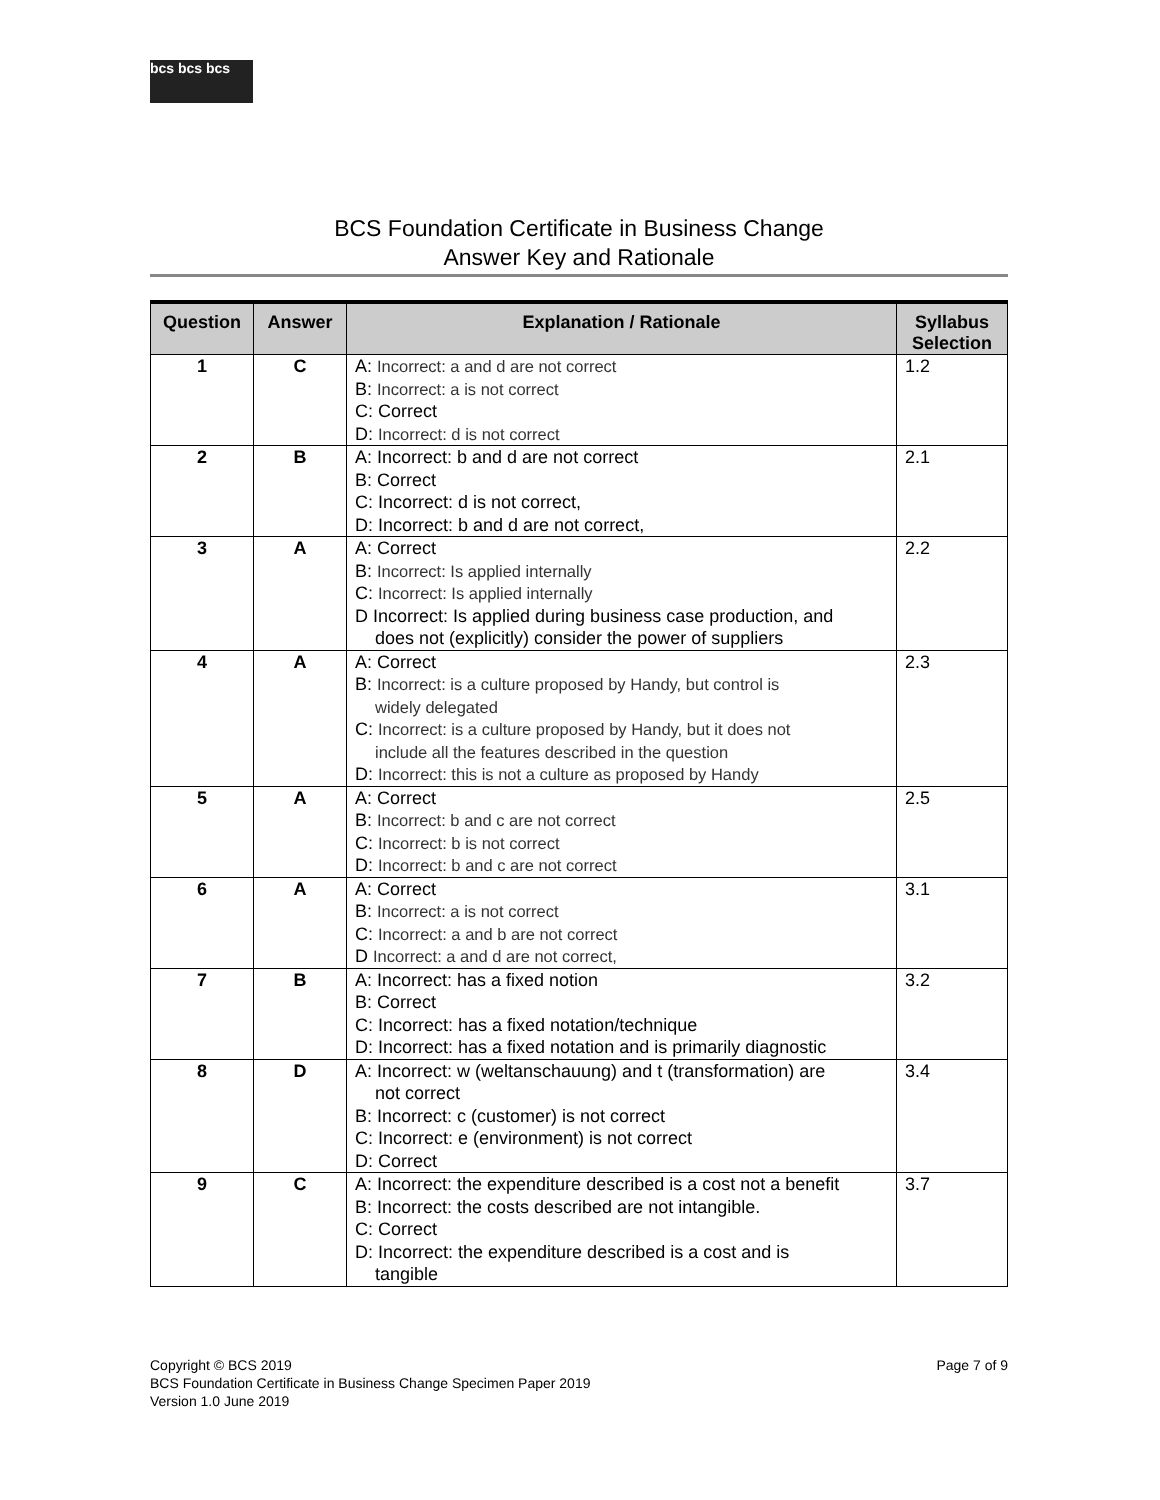bcs bcs bcs
BCS Foundation Certificate in Business Change
Answer Key and Rationale
| Question | Answer | Explanation / Rationale | Syllabus Selection |
| --- | --- | --- | --- |
| 1 | C | A: Incorrect: a and d are not correct B: Incorrect: a is not correct C: Correct D: Incorrect: d is not correct | 1.2 |
| 2 | B | A: Incorrect: b and d are not correct B: Correct C: Incorrect: d is not correct, D: Incorrect: b and d are not correct, | 2.1 |
| 3 | A | A: Correct B: Incorrect: Is applied internally C: Incorrect: Is applied internally D Incorrect: Is applied during business case production, and does not (explicitly) consider the power of suppliers | 2.2 |
| 4 | A | A: Correct B: Incorrect: is a culture proposed by Handy, but control is widely delegated C: Incorrect: is a culture proposed by Handy, but it does not include all the features described in the question D: Incorrect: this is not a culture as proposed by Handy | 2.3 |
| 5 | A | A: Correct B: Incorrect: b and c are not correct C: Incorrect: b is not correct D: Incorrect: b and c are not correct | 2.5 |
| 6 | A | A: Correct B: Incorrect: a is not correct C: Incorrect: a and b are not correct D Incorrect: a and d are not correct, | 3.1 |
| 7 | B | A: Incorrect: has a fixed notion B: Correct C: Incorrect: has a fixed notation/technique D: Incorrect: has a fixed notation and is primarily diagnostic | 3.2 |
| 8 | D | A: Incorrect: w (weltanschauung) and t (transformation) are not correct B: Incorrect: c (customer) is not correct C: Incorrect: e (environment) is not correct D: Correct | 3.4 |
| 9 | C | A: Incorrect: the expenditure described is a cost not a benefit B: Incorrect: the costs described are not intangible. C: Correct D: Incorrect: the expenditure described is a cost and is tangible | 3.7 |
Copyright © BCS 2019
BCS Foundation Certificate in Business Change Specimen Paper 2019
Version 1.0 June 2019
Page 7 of 9